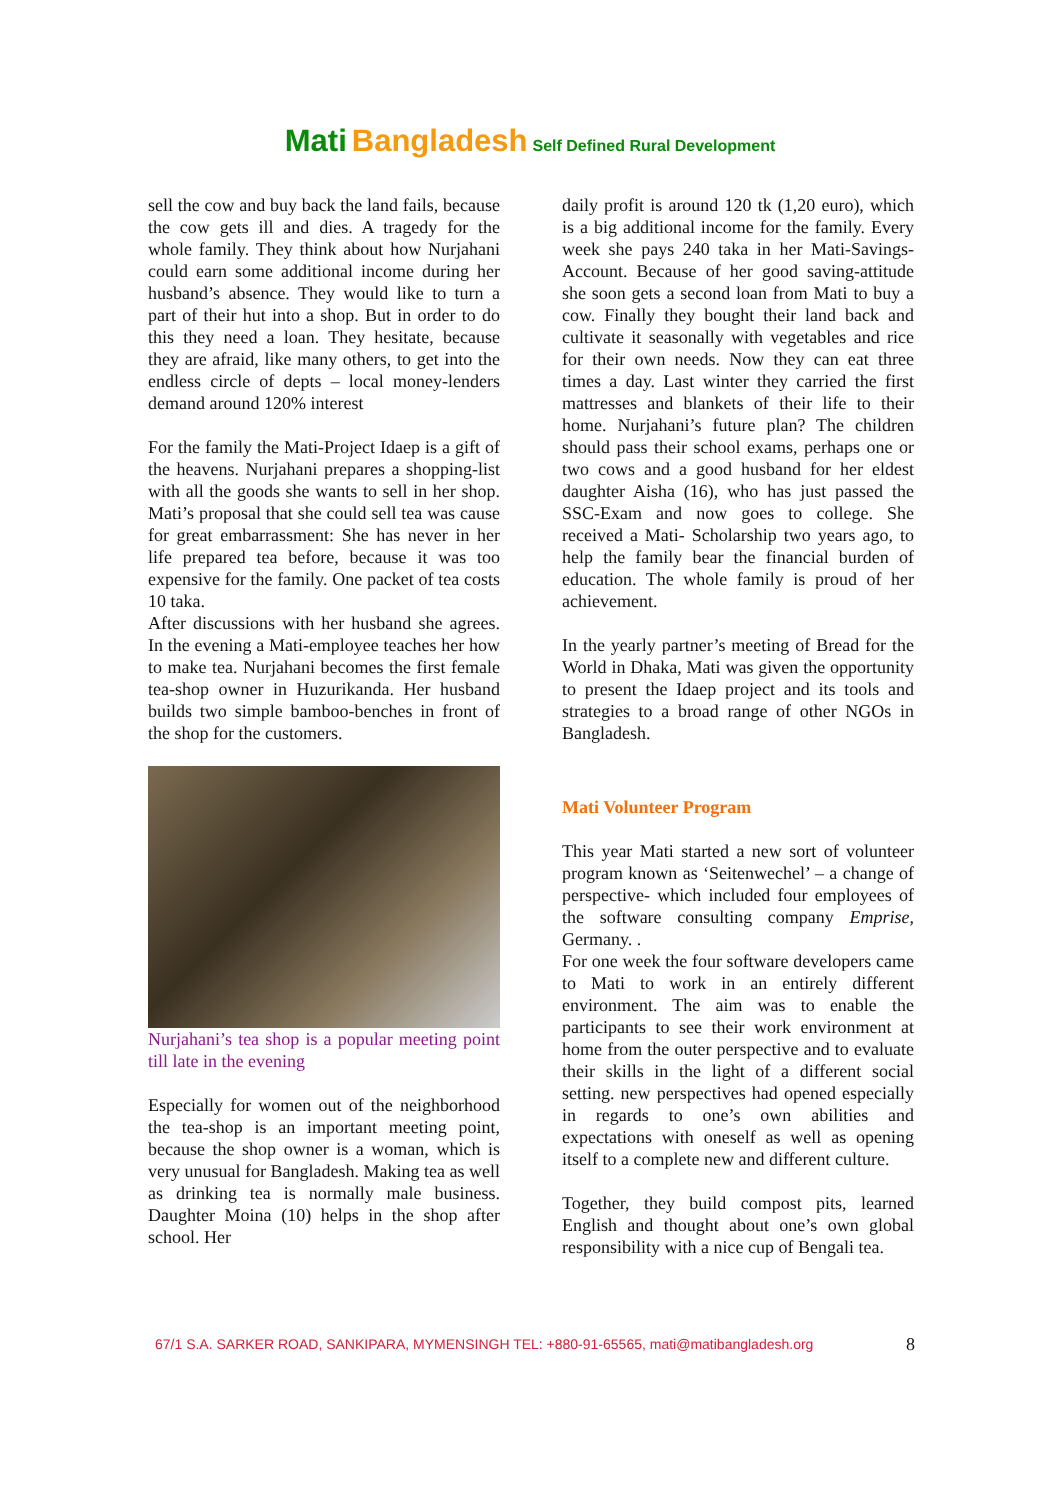Mati Bangladesh Self Defined Rural Development
sell the cow and buy back the land fails, because the cow gets ill and dies. A tragedy for the whole family. They think about how Nurjahani could earn some additional income during her husband’s absence. They would like to turn a part of their hut into a shop. But in order to do this they need a loan. They hesitate, because they are afraid, like many others, to get into the endless circle of depts – local money-lenders demand around 120% interest
For the family the Mati-Project Idaep is a gift of the heavens. Nurjahani prepares a shopping-list with all the goods she wants to sell in her shop. Mati’s proposal that she could sell tea was cause for great embarrassment: She has never in her life prepared tea before, because it was too expensive for the family. One packet of tea costs 10 taka.
After discussions with her husband she agrees. In the evening a Mati-employee teaches her how to make tea. Nurjahani becomes the first female tea-shop owner in Huzurikanda. Her husband builds two simple bamboo-benches in front of the shop for the customers.
Nurjahani’s tea shop is a popular meeting point till late in the evening
Especially for women out of the neighborhood the tea-shop is an important meeting point, because the shop owner is a woman, which is very unusual for Bangladesh. Making tea as well as drinking tea is normally male business. Daughter Moina (10) helps in the shop after school. Her
daily profit is around 120 tk (1,20 euro), which is a big additional income for the family. Every week she pays 240 taka in her Mati-Savings-Account. Because of her good saving-attitude she soon gets a second loan from Mati to buy a cow. Finally they bought their land back and cultivate it seasonally with vegetables and rice for their own needs. Now they can eat three times a day. Last winter they carried the first mattresses and blankets of their life to their home. Nurjahani’s future plan? The children should pass their school exams, perhaps one or two cows and a good husband for her eldest daughter Aisha (16), who has just passed the SSC-Exam and now goes to college. She received a Mati- Scholarship two years ago, to help the family bear the financial burden of education. The whole family is proud of her achievement.
In the yearly partner’s meeting of Bread for the World in Dhaka, Mati was given the opportunity to present the Idaep project and its tools and strategies to a broad range of other NGOs in Bangladesh.
Mati Volunteer Program
This year Mati started a new sort of volunteer program known as ‘Seitenwechel’ – a change of perspective- which included four employees of the software consulting company Emprise, Germany. .
For one week the four software developers came to Mati to work in an entirely different environment. The aim was to enable the participants to see their work environment at home from the outer perspective and to evaluate their skills in the light of a different social setting. new perspectives had opened especially in regards to one’s own abilities and expectations with oneself as well as opening itself to a complete new and different culture.
Together, they build compost pits, learned English and thought about one’s own global responsibility with a nice cup of Bengali tea.
67/1 S.A. SARKER ROAD, SANKIPARA, MYMENSINGH TEL: +880-91-65565, mati@matibangladesh.org 8